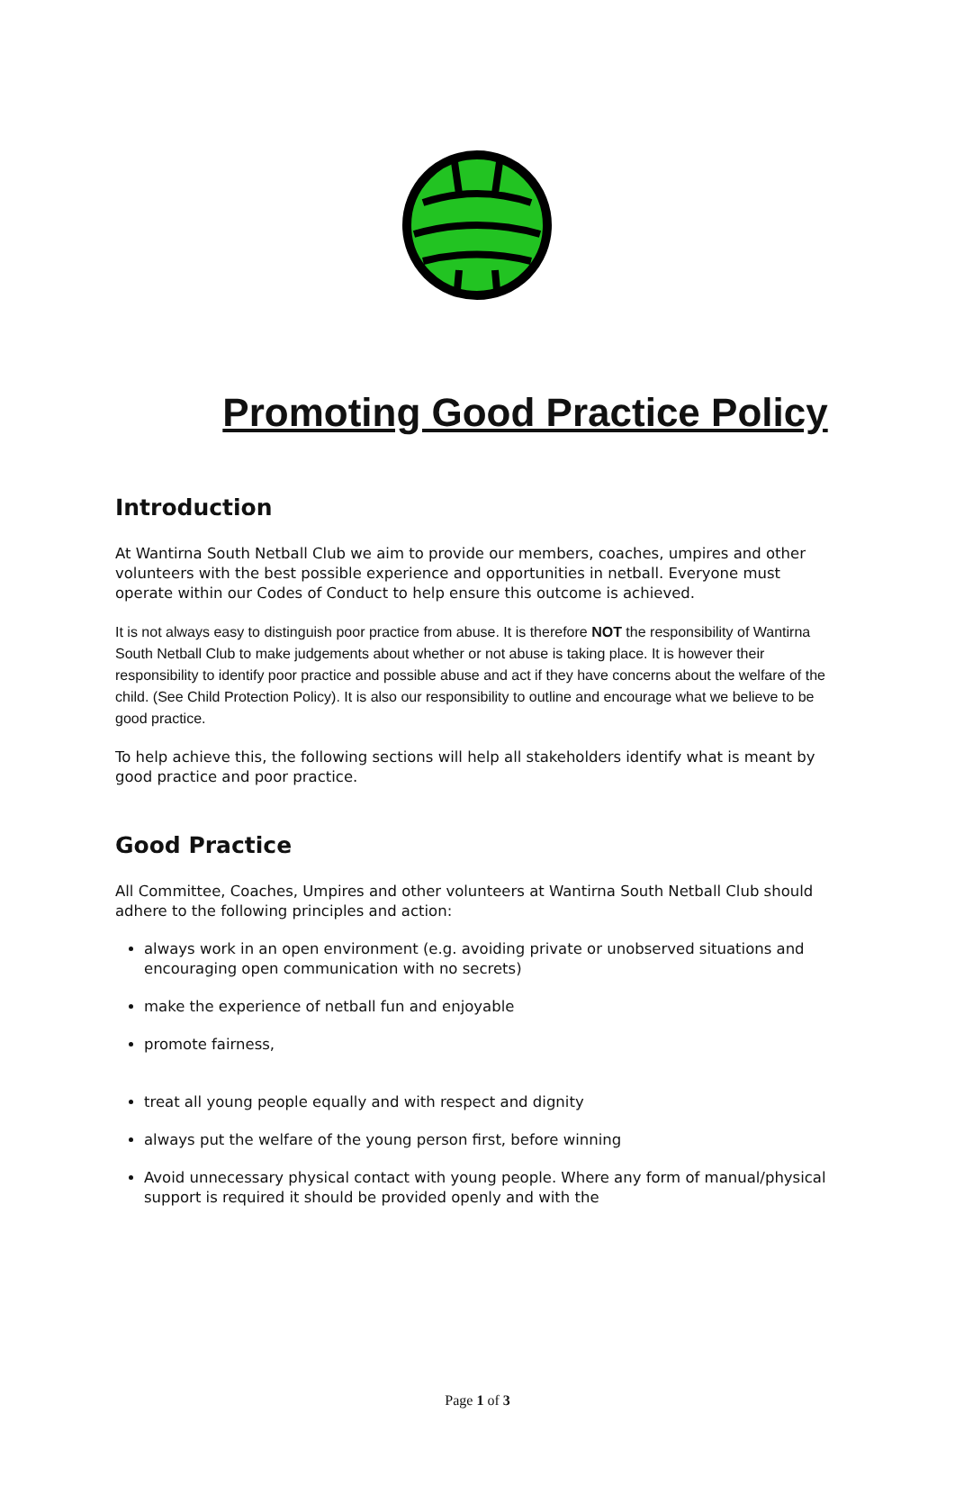Promoting Good Practice Policy
Introduction
At Wantirna South Netball Club we aim to provide our members, coaches, umpires and other volunteers with the best possible experience and opportunities in netball. Everyone must operate within our Codes of Conduct to help ensure this outcome is achieved.
It is not always easy to distinguish poor practice from abuse. It is therefore NOT the responsibility of Wantirna South Netball Club to make judgements about whether or not abuse is taking place. It is however their responsibility to identify poor practice and possible abuse and act if they have concerns about the welfare of the child. (See Child Protection Policy). It is also our responsibility to outline and encourage what we believe to be good practice.
To help achieve this, the following sections will help all stakeholders identify what is meant by good practice and poor practice.
Good Practice
All Committee, Coaches, Umpires and other volunteers at Wantirna South Netball Club should adhere to the following principles and action:
always work in an open environment (e.g. avoiding private or unobserved situations and encouraging open communication with no secrets)
make the experience of netball fun and enjoyable
promote fairness,
treat all young people equally and with respect and dignity
always put the welfare of the young person first, before winning
Avoid unnecessary physical contact with young people. Where any form of manual/physical support is required it should be provided openly and with the
Page 1 of 3